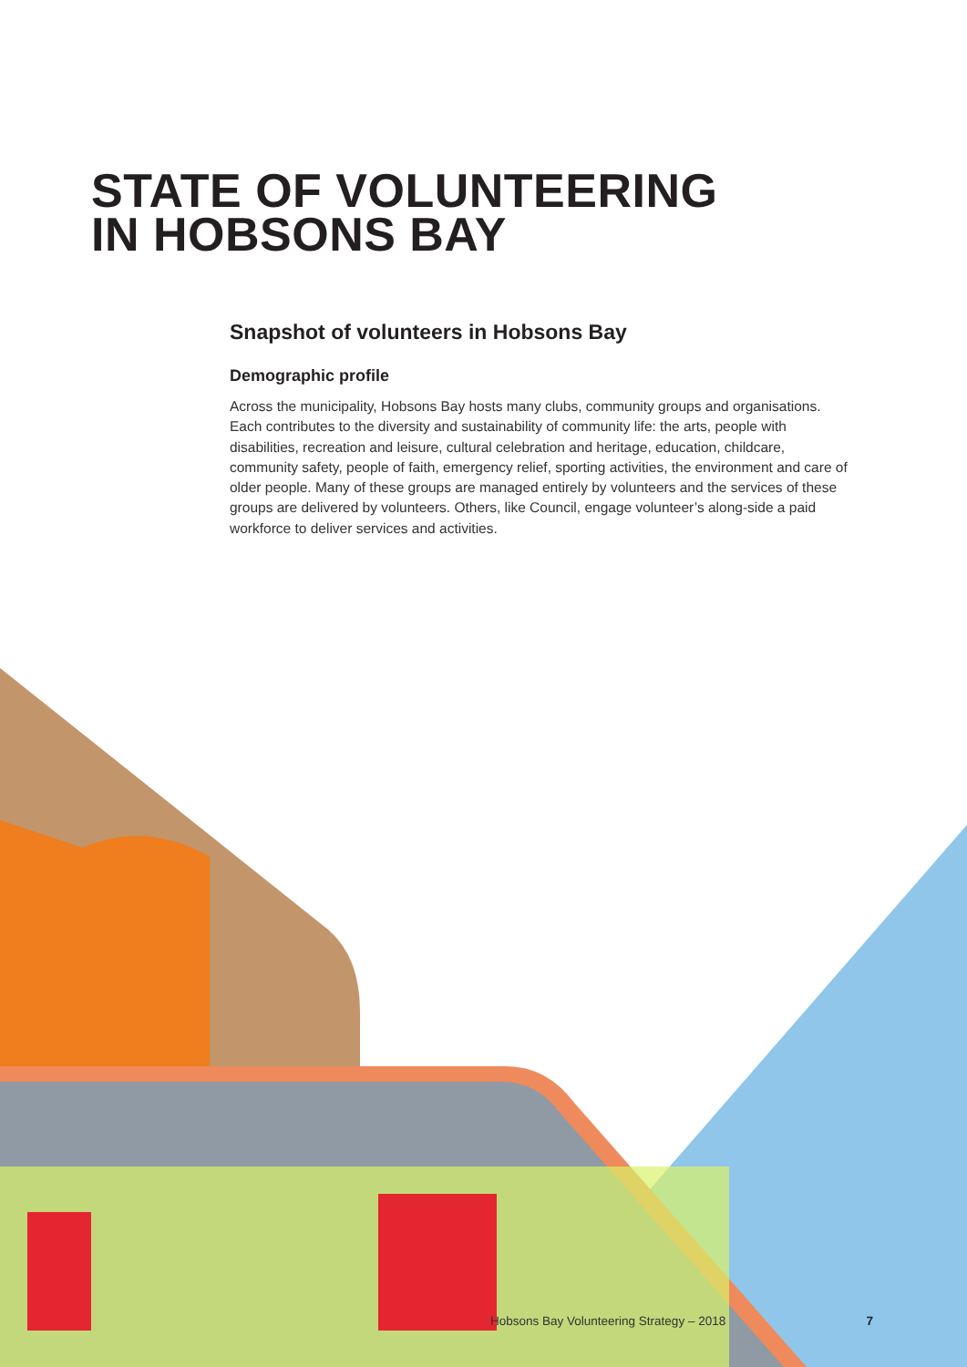STATE OF VOLUNTEERING
IN HOBSONS BAY
Snapshot of volunteers in Hobsons Bay
Demographic profile
Across the municipality, Hobsons Bay hosts many clubs, community groups and organisations. Each contributes to the diversity and sustainability of community life: the arts, people with disabilities, recreation and leisure, cultural celebration and heritage, education, childcare, community safety, people of faith, emergency relief, sporting activities, the environment and care of older people. Many of these groups are managed entirely by volunteers and the services of these groups are delivered by volunteers. Others, like Council, engage volunteer’s along-side a paid workforce to deliver services and activities.
Hobsons Bay Volunteering Strategy – 2018 7